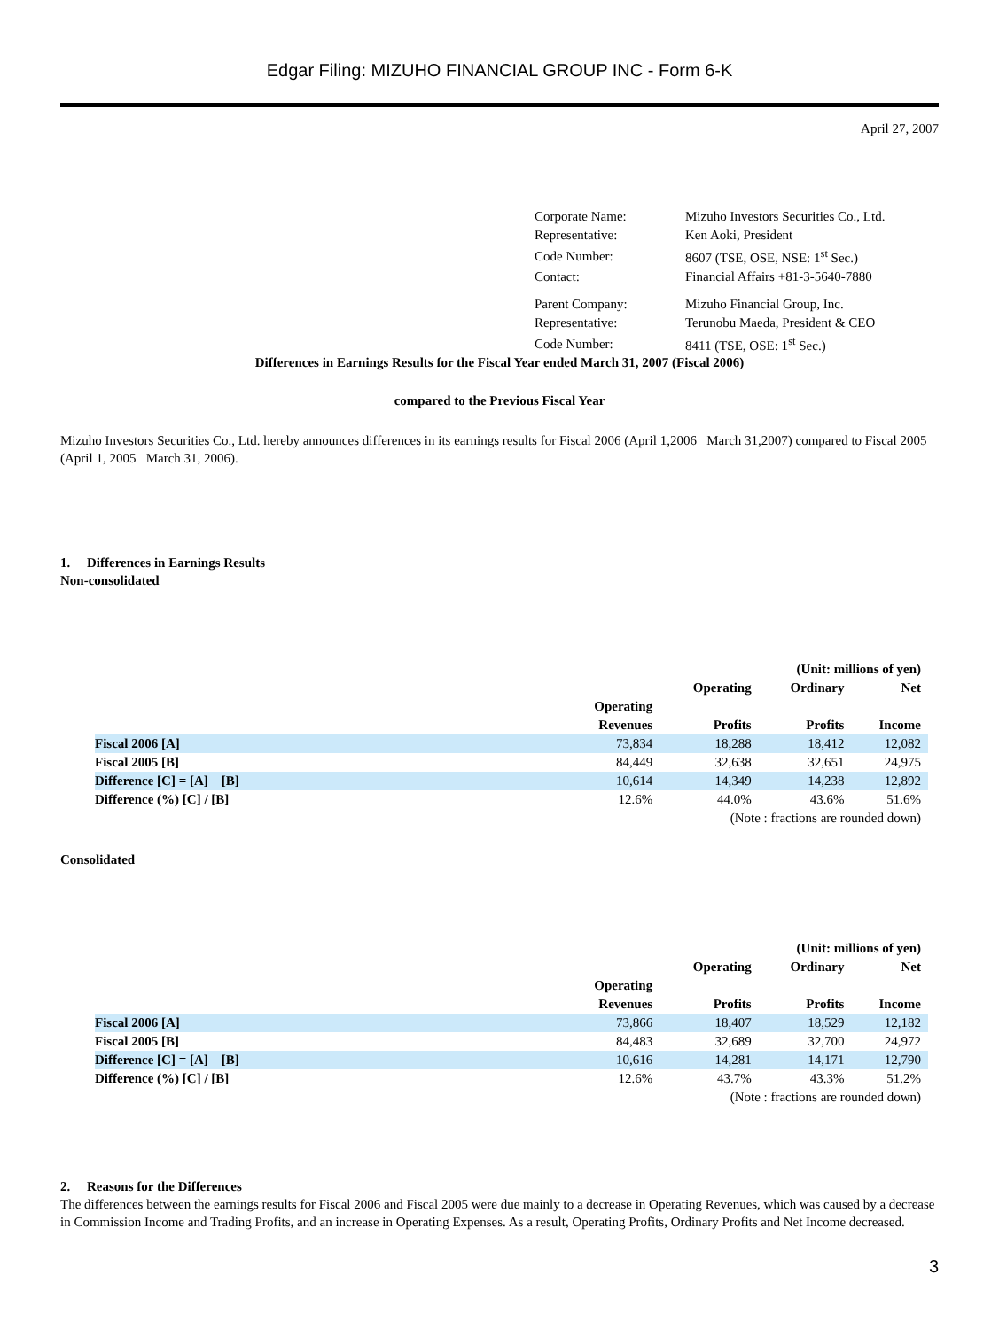Edgar Filing: MIZUHO FINANCIAL GROUP INC - Form 6-K
April 27, 2007
| Corporate Name: | Mizuho Investors Securities Co., Ltd. |
| Representative: | Ken Aoki, President |
| Code Number: | 8607 (TSE, OSE, NSE: 1<sup>st</sup> Sec.) |
| Contact: | Financial Affairs +81-3-5640-7880 |
| Parent Company: | Mizuho Financial Group, Inc. |
| Representative: | Terunobu Maeda, President & CEO |
| Code Number: | 8411 (TSE, OSE: 1<sup>st</sup> Sec.) |
Differences in Earnings Results for the Fiscal Year ended March 31, 2007 (Fiscal 2006)
compared to the Previous Fiscal Year
Mizuho Investors Securities Co., Ltd. hereby announces differences in its earnings results for Fiscal 2006 (April 1,2006 March 31,2007) compared to Fiscal 2005 (April 1, 2005 March 31, 2006).
1. Differences in Earnings Results
Non-consolidated
| (Unit: millions of yen) | | | | |
| --- | --- | --- | --- | --- |
| | Operating Revenues | Operating Profits | Ordinary Profits | Net Income |
| Fiscal 2006 [A] | 73,834 | 18,288 | 18,412 | 12,082 |
| Fiscal 2005 [B] | 84,449 | 32,638 | 32,651 | 24,975 |
| Difference [C] = [A] [B] | 10,614 | 14,349 | 14,238 | 12,892 |
| Difference (%) [C] / [B] | 12.6% | 44.0% | 43.6% | 51.6% |
| | | (Note : fractions are rounded down) | | |
Consolidated
| (Unit: millions of yen) | | | | |
| --- | --- | --- | --- | --- |
| | Operating Revenues | Operating Profits | Ordinary Profits | Net Income |
| Fiscal 2006 [A] | 73,866 | 18,407 | 18,529 | 12,182 |
| Fiscal 2005 [B] | 84,483 | 32,689 | 32,700 | 24,972 |
| Difference [C] = [A] [B] | 10,616 | 14,281 | 14,171 | 12,790 |
| Difference (%) [C] / [B] | 12.6% | 43.7% | 43.3% | 51.2% |
| | | (Note : fractions are rounded down) | | |
2. Reasons for the Differences
The differences between the earnings results for Fiscal 2006 and Fiscal 2005 were due mainly to a decrease in Operating Revenues, which was caused by a decrease in Commission Income and Trading Profits, and an increase in Operating Expenses. As a result, Operating Profits, Ordinary Profits and Net Income decreased.
3